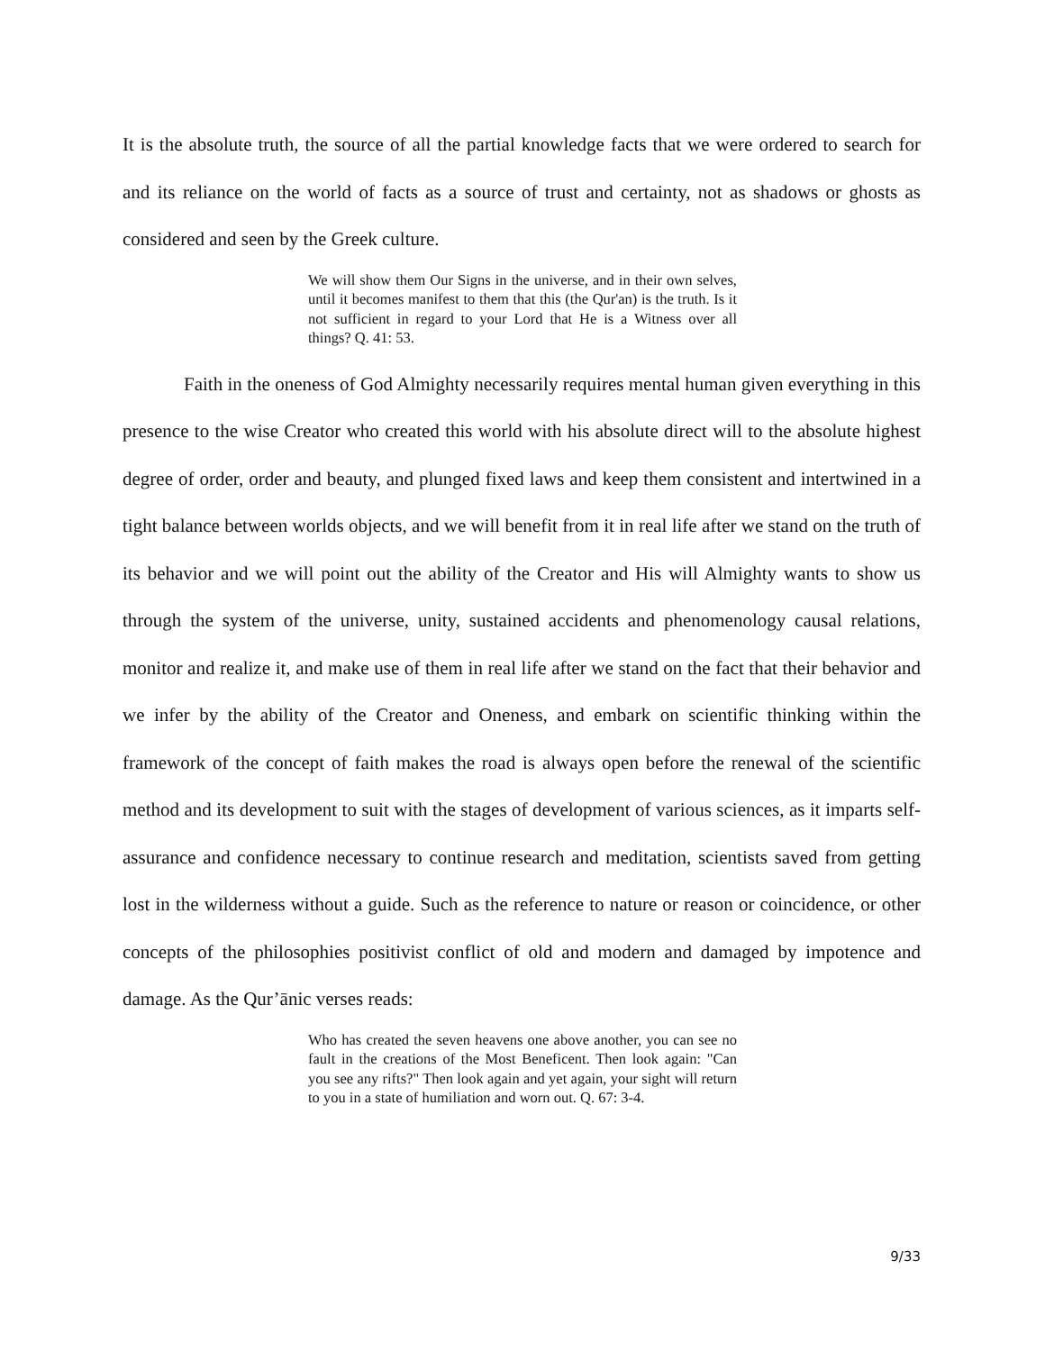It is the absolute truth, the source of all the partial knowledge facts that we were ordered to search for and its reliance on the world of facts as a source of trust and certainty, not as shadows or ghosts as considered and seen by the Greek culture.
We will show them Our Signs in the universe, and in their own selves, until it becomes manifest to them that this (the Qur'an) is the truth. Is it not sufficient in regard to your Lord that He is a Witness over all things? Q. 41: 53.
Faith in the oneness of God Almighty necessarily requires mental human given everything in this presence to the wise Creator who created this world with his absolute direct will to the absolute highest degree of order, order and beauty, and plunged fixed laws and keep them consistent and intertwined in a tight balance between worlds objects, and we will benefit from it in real life after we stand on the truth of its behavior and we will point out the ability of the Creator and His will Almighty wants to show us through the system of the universe, unity, sustained accidents and phenomenology causal relations, monitor and realize it, and make use of them in real life after we stand on the fact that their behavior and we infer by the ability of the Creator and Oneness, and embark on scientific thinking within the framework of the concept of faith makes the road is always open before the renewal of the scientific method and its development to suit with the stages of development of various sciences, as it imparts self-assurance and confidence necessary to continue research and meditation, scientists saved from getting lost in the wilderness without a guide. Such as the reference to nature or reason or coincidence, or other concepts of the philosophies positivist conflict of old and modern and damaged by impotence and damage. As the Qur’ānic verses reads:
Who has created the seven heavens one above another, you can see no fault in the creations of the Most Beneficent. Then look again: "Can you see any rifts?" Then look again and yet again, your sight will return to you in a state of humiliation and worn out. Q. 67: 3-4.
9/33